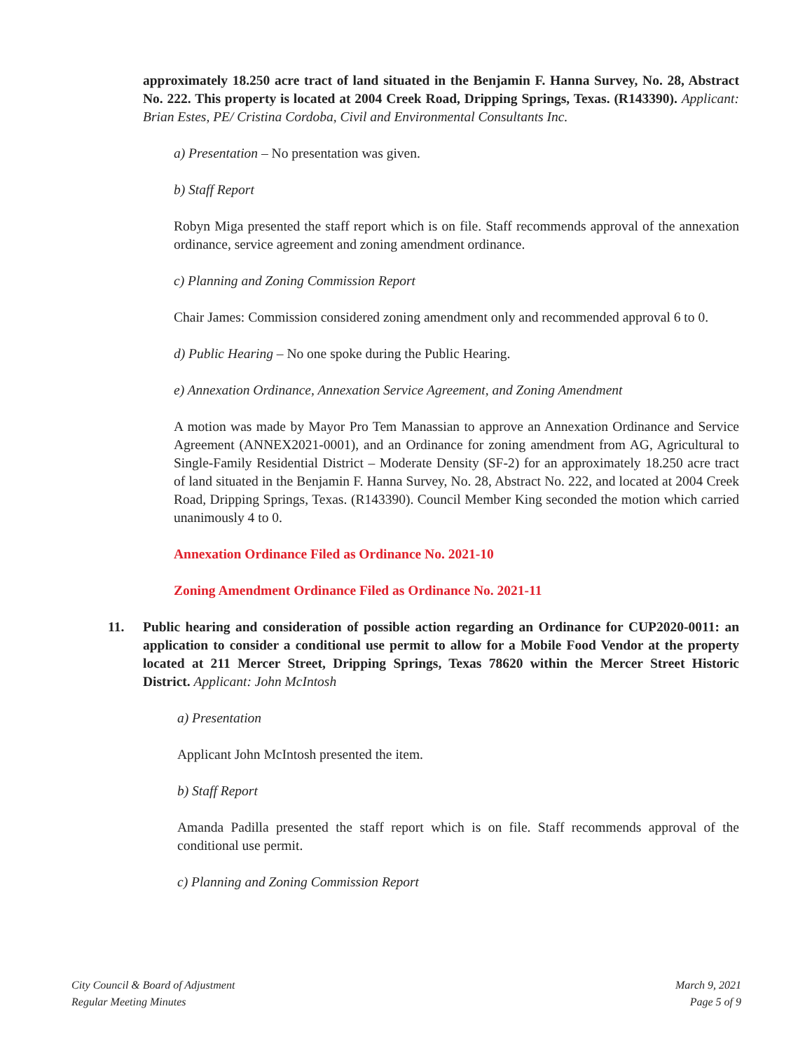approximately 18.250 acre tract of land situated in the Benjamin F. Hanna Survey, No. 28, Abstract No. 222. This property is located at 2004 Creek Road, Dripping Springs, Texas. (R143390). Applicant: Brian Estes, PE/ Cristina Cordoba, Civil and Environmental Consultants Inc.
a) Presentation – No presentation was given.
b) Staff Report
Robyn Miga presented the staff report which is on file. Staff recommends approval of the annexation ordinance, service agreement and zoning amendment ordinance.
c) Planning and Zoning Commission Report
Chair James: Commission considered zoning amendment only and recommended approval 6 to 0.
d) Public Hearing – No one spoke during the Public Hearing.
e) Annexation Ordinance, Annexation Service Agreement, and Zoning Amendment
A motion was made by Mayor Pro Tem Manassian to approve an Annexation Ordinance and Service Agreement (ANNEX2021-0001), and an Ordinance for zoning amendment from AG, Agricultural to Single-Family Residential District – Moderate Density (SF-2) for an approximately 18.250 acre tract of land situated in the Benjamin F. Hanna Survey, No. 28, Abstract No. 222, and located at 2004 Creek Road, Dripping Springs, Texas. (R143390). Council Member King seconded the motion which carried unanimously 4 to 0.
Annexation Ordinance Filed as Ordinance No. 2021-10
Zoning Amendment Ordinance Filed as Ordinance No. 2021-11
11. Public hearing and consideration of possible action regarding an Ordinance for CUP2020-0011: an application to consider a conditional use permit to allow for a Mobile Food Vendor at the property located at 211 Mercer Street, Dripping Springs, Texas 78620 within the Mercer Street Historic District. Applicant: John McIntosh
a) Presentation
Applicant John McIntosh presented the item.
b) Staff Report
Amanda Padilla presented the staff report which is on file. Staff recommends approval of the conditional use permit.
c) Planning and Zoning Commission Report
City Council & Board of Adjustment
Regular Meeting Minutes
March 9, 2021
Page 5 of 9